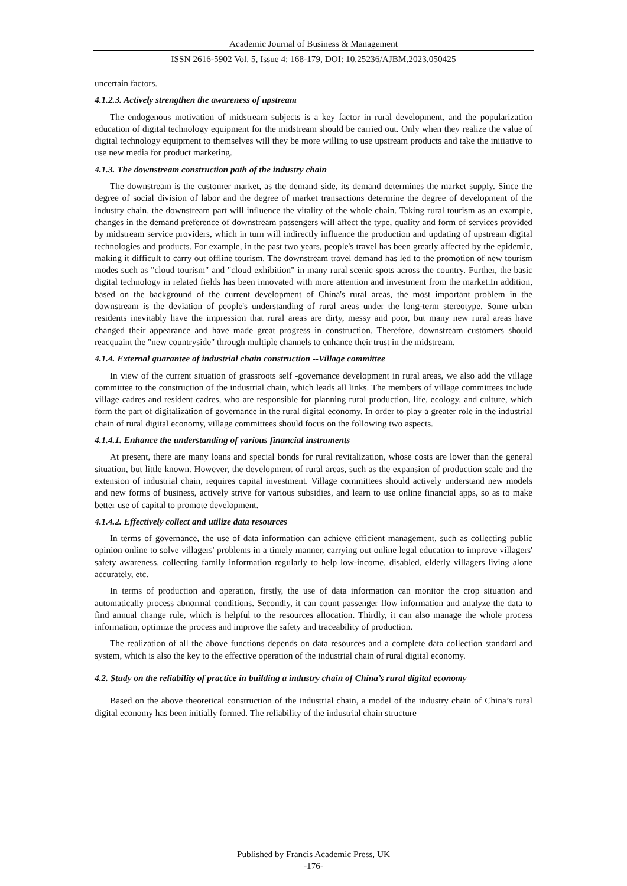Academic Journal of Business & Management
ISSN 2616-5902 Vol. 5, Issue 4: 168-179, DOI: 10.25236/AJBM.2023.050425
uncertain factors.
4.1.2.3. Actively strengthen the awareness of upstream
The endogenous motivation of midstream subjects is a key factor in rural development, and the popularization education of digital technology equipment for the midstream should be carried out. Only when they realize the value of digital technology equipment to themselves will they be more willing to use upstream products and take the initiative to use new media for product marketing.
4.1.3. The downstream construction path of the industry chain
The downstream is the customer market, as the demand side, its demand determines the market supply. Since the degree of social division of labor and the degree of market transactions determine the degree of development of the industry chain, the downstream part will influence the vitality of the whole chain. Taking rural tourism as an example, changes in the demand preference of downstream passengers will affect the type, quality and form of services provided by midstream service providers, which in turn will indirectly influence the production and updating of upstream digital technologies and products. For example, in the past two years, people's travel has been greatly affected by the epidemic, making it difficult to carry out offline tourism. The downstream travel demand has led to the promotion of new tourism modes such as "cloud tourism" and "cloud exhibition" in many rural scenic spots across the country. Further, the basic digital technology in related fields has been innovated with more attention and investment from the market.In addition, based on the background of the current development of China's rural areas, the most important problem in the downstream is the deviation of people's understanding of rural areas under the long-term stereotype. Some urban residents inevitably have the impression that rural areas are dirty, messy and poor, but many new rural areas have changed their appearance and have made great progress in construction. Therefore, downstream customers should reacquaint the "new countryside" through multiple channels to enhance their trust in the midstream.
4.1.4. External guarantee of industrial chain construction --Village committee
In view of the current situation of grassroots self -governance development in rural areas, we also add the village committee to the construction of the industrial chain, which leads all links. The members of village committees include village cadres and resident cadres, who are responsible for planning rural production, life, ecology, and culture, which form the part of digitalization of governance in the rural digital economy. In order to play a greater role in the industrial chain of rural digital economy, village committees should focus on the following two aspects.
4.1.4.1. Enhance the understanding of various financial instruments
At present, there are many loans and special bonds for rural revitalization, whose costs are lower than the general situation, but little known. However, the development of rural areas, such as the expansion of production scale and the extension of industrial chain, requires capital investment. Village committees should actively understand new models and new forms of business, actively strive for various subsidies, and learn to use online financial apps, so as to make better use of capital to promote development.
4.1.4.2. Effectively collect and utilize data resources
In terms of governance, the use of data information can achieve efficient management, such as collecting public opinion online to solve villagers' problems in a timely manner, carrying out online legal education to improve villagers' safety awareness, collecting family information regularly to help low-income, disabled, elderly villagers living alone accurately, etc.
In terms of production and operation, firstly, the use of data information can monitor the crop situation and automatically process abnormal conditions. Secondly, it can count passenger flow information and analyze the data to find annual change rule, which is helpful to the resources allocation. Thirdly, it can also manage the whole process information, optimize the process and improve the safety and traceability of production.
The realization of all the above functions depends on data resources and a complete data collection standard and system, which is also the key to the effective operation of the industrial chain of rural digital economy.
4.2. Study on the reliability of practice in building a industry chain of China’s rural digital economy
Based on the above theoretical construction of the industrial chain, a model of the industry chain of China’s rural digital economy has been initially formed. The reliability of the industrial chain structure
Published by Francis Academic Press, UK
-176-